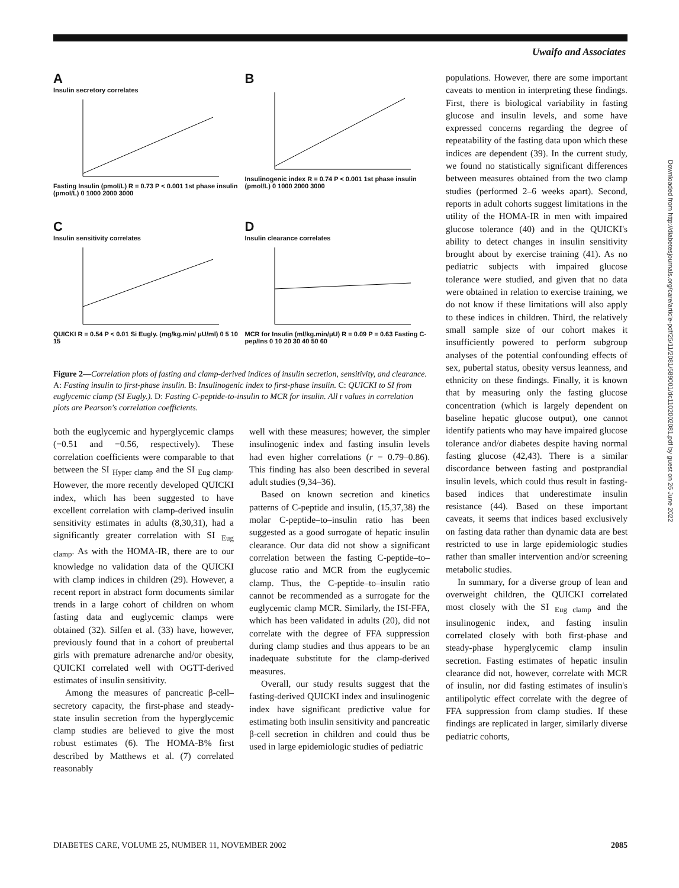Uwaifo and Associates
A
Insulin secretory correlates
Fasting Insulin (pmol/L) R = 0.73 P < 0.001 1st phase insulin (pmol/L) 0 1000 2000 3000
B
Insulinogenic index R = 0.74 P < 0.001 1st phase insulin (pmol/L) 0 1000 2000 3000
C
Insulin sensitivity correlates
QUICKI R = 0.54 P < 0.01 Si Eugly. (mg/kg.min/ μU/ml) 0 5 10 15
D
Insulin clearance correlates
MCR for Insulin (ml/kg.min/μU) R = 0.09 P = 0.63 Fasting C-pep/Ins 0 10 20 30 40 50 60
Figure 2—Correlation plots of fasting and clamp-derived indices of insulin secretion, sensitivity, and clearance. A: Fasting insulin to first-phase insulin. B: Insulinogenic index to first-phase insulin. C: QUICKI to SI from euglycemic clamp (SI Eugly.). D: Fasting C-peptide-to-insulin to MCR for insulin. All r values in correlation plots are Pearson's correlation coefficients.
both the euglycemic and hyperglycemic clamps (−0.51 and −0.56, respectively). These correlation coefficients were comparable to that between the SI <sub>Hyper clamp</sub> and the SI <sub>Eug clamp</sub>. However, the more recently developed QUICKI index, which has been suggested to have excellent correlation with clamp-derived insulin sensitivity estimates in adults (8,30,31), had a significantly greater correlation with SI <sub>Eug clamp</sub>. As with the HOMA-IR, there are to our knowledge no validation data of the QUICKI with clamp indices in children (29). However, a recent report in abstract form documents similar trends in a large cohort of children on whom fasting data and euglycemic clamps were obtained (32). Silfen et al. (33) have, however, previously found that in a cohort of preubertal girls with premature adrenarche and/or obesity, QUICKI correlated well with OGTT-derived estimates of insulin sensitivity.
Among the measures of pancreatic β-cell–secretory capacity, the first-phase and steady-state insulin secretion from the hyperglycemic clamp studies are believed to give the most robust estimates (6). The HOMA-B% first described by Matthews et al. (7) correlated reasonably
well with these measures; however, the simpler insulinogenic index and fasting insulin levels had even higher correlations (r = 0.79–0.86). This finding has also been described in several adult studies (9,34–36).
Based on known secretion and kinetics patterns of C-peptide and insulin, (15,37,38) the molar C-peptide–to–insulin ratio has been suggested as a good surrogate of hepatic insulin clearance. Our data did not show a significant correlation between the fasting C-peptide–to–glucose ratio and MCR from the euglycemic clamp. Thus, the C-peptide–to–insulin ratio cannot be recommended as a surrogate for the euglycemic clamp MCR. Similarly, the ISI-FFA, which has been validated in adults (20), did not correlate with the degree of FFA suppression during clamp studies and thus appears to be an inadequate substitute for the clamp-derived measures.
Overall, our study results suggest that the fasting-derived QUICKI index and insulinogenic index have significant predictive value for estimating both insulin sensitivity and pancreatic β-cell secretion in children and could thus be used in large epidemiologic studies of pediatric
populations. However, there are some important caveats to mention in interpreting these findings. First, there is biological variability in fasting glucose and insulin levels, and some have expressed concerns regarding the degree of repeatability of the fasting data upon which these indices are dependent (39). In the current study, we found no statistically significant differences between measures obtained from the two clamp studies (performed 2–6 weeks apart). Second, reports in adult cohorts suggest limitations in the utility of the HOMA-IR in men with impaired glucose tolerance (40) and in the QUICKI's ability to detect changes in insulin sensitivity brought about by exercise training (41). As no pediatric subjects with impaired glucose tolerance were studied, and given that no data were obtained in relation to exercise training, we do not know if these limitations will also apply to these indices in children. Third, the relatively small sample size of our cohort makes it insufficiently powered to perform subgroup analyses of the potential confounding effects of sex, pubertal status, obesity versus leanness, and ethnicity on these findings. Finally, it is known that by measuring only the fasting glucose concentration (which is largely dependent on baseline hepatic glucose output), one cannot identify patients who may have impaired glucose tolerance and/or diabetes despite having normal fasting glucose (42,43). There is a similar discordance between fasting and postprandial insulin levels, which could thus result in fasting-based indices that underestimate insulin resistance (44). Based on these important caveats, it seems that indices based exclusively on fasting data rather than dynamic data are best restricted to use in large epidemiologic studies rather than smaller intervention and/or screening metabolic studies.
In summary, for a diverse group of lean and overweight children, the QUICKI correlated most closely with the SI <sub>Eug clamp</sub> and the insulinogenic index, and fasting insulin correlated closely with both first-phase and steady-phase hyperglycemic clamp insulin secretion. Fasting estimates of hepatic insulin clearance did not, however, correlate with MCR of insulin, nor did fasting estimates of insulin's antilipolytic effect correlate with the degree of FFA suppression from clamp studies. If these findings are replicated in larger, similarly diverse pediatric cohorts,
Downloaded from http://diabetesjournals.org/care/article-pdf/25/11/2081/589001/dc1102002081.pdf by guest on 26 June 2022
DIABETES CARE, VOLUME 25, NUMBER 11, NOVEMBER 2002 2085